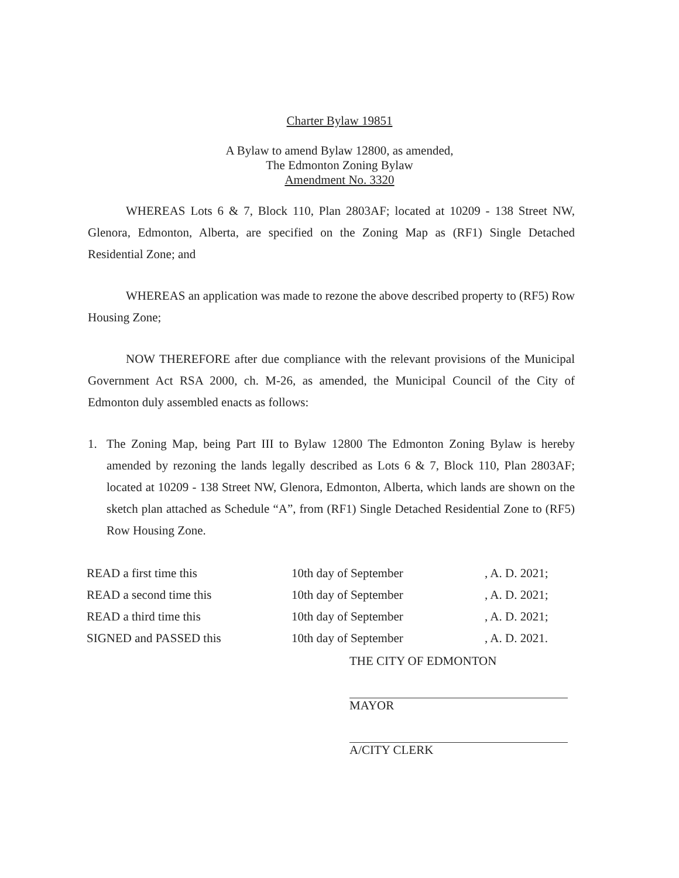Charter Bylaw 19851
A Bylaw to amend Bylaw 12800, as amended,
The Edmonton Zoning Bylaw
Amendment No. 3320
WHEREAS Lots 6 & 7, Block 110, Plan 2803AF; located at 10209 - 138 Street NW, Glenora, Edmonton, Alberta, are specified on the Zoning Map as (RF1) Single Detached Residential Zone; and
WHEREAS an application was made to rezone the above described property to (RF5) Row Housing Zone;
NOW THEREFORE after due compliance with the relevant provisions of the Municipal Government Act RSA 2000, ch. M-26, as amended, the Municipal Council of the City of Edmonton duly assembled enacts as follows:
1. The Zoning Map, being Part III to Bylaw 12800 The Edmonton Zoning Bylaw is hereby amended by rezoning the lands legally described as Lots 6 & 7, Block 110, Plan 2803AF; located at 10209 - 138 Street NW, Glenora, Edmonton, Alberta, which lands are shown on the sketch plan attached as Schedule “A”, from (RF1) Single Detached Residential Zone to (RF5) Row Housing Zone.
| READ a first time this | 10th day of September | , A. D. 2021; |
| READ a second time this | 10th day of September | , A. D. 2021; |
| READ a third time this | 10th day of September | , A. D. 2021; |
| SIGNED and PASSED this | 10th day of September | , A. D. 2021. |
THE CITY OF EDMONTON
MAYOR
A/CITY CLERK